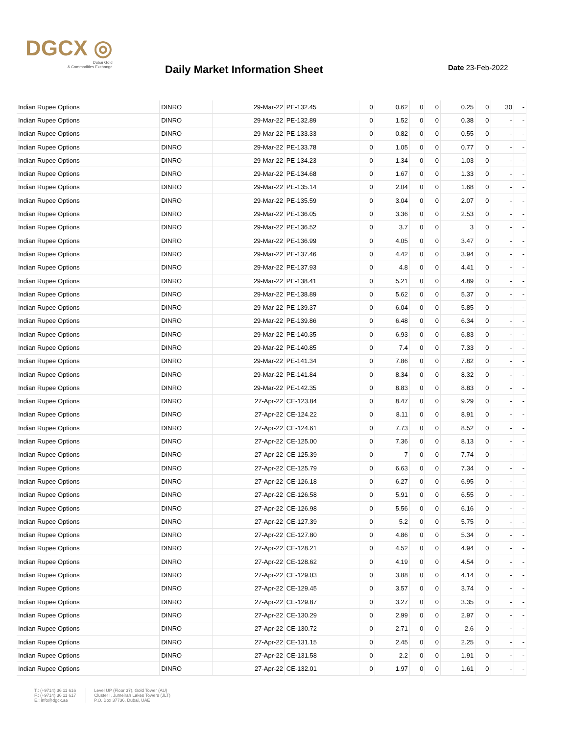DGCX ◎
Dubai Gold
& Commodities Exchange
Daily Market Information Sheet Date 23-Feb-2022
| Indian Rupee Options | DINRO | 29-Mar-22 | PE-132.45 | 0 | 0.62 | 0 | 0 | 0.25 | 0 | 30 | - |
| Indian Rupee Options | DINRO | 29-Mar-22 | PE-132.89 | 0 | 1.52 | 0 | 0 | 0.38 | 0 | - | - |
| Indian Rupee Options | DINRO | 29-Mar-22 | PE-133.33 | 0 | 0.82 | 0 | 0 | 0.55 | 0 | - | - |
| Indian Rupee Options | DINRO | 29-Mar-22 | PE-133.78 | 0 | 1.05 | 0 | 0 | 0.77 | 0 | - | - |
| Indian Rupee Options | DINRO | 29-Mar-22 | PE-134.23 | 0 | 1.34 | 0 | 0 | 1.03 | 0 | - | - |
| Indian Rupee Options | DINRO | 29-Mar-22 | PE-134.68 | 0 | 1.67 | 0 | 0 | 1.33 | 0 | - | - |
| Indian Rupee Options | DINRO | 29-Mar-22 | PE-135.14 | 0 | 2.04 | 0 | 0 | 1.68 | 0 | - | - |
| Indian Rupee Options | DINRO | 29-Mar-22 | PE-135.59 | 0 | 3.04 | 0 | 0 | 2.07 | 0 | - | - |
| Indian Rupee Options | DINRO | 29-Mar-22 | PE-136.05 | 0 | 3.36 | 0 | 0 | 2.53 | 0 | - | - |
| Indian Rupee Options | DINRO | 29-Mar-22 | PE-136.52 | 0 | 3.7 | 0 | 0 | 3 | 0 | - | - |
| Indian Rupee Options | DINRO | 29-Mar-22 | PE-136.99 | 0 | 4.05 | 0 | 0 | 3.47 | 0 | - | - |
| Indian Rupee Options | DINRO | 29-Mar-22 | PE-137.46 | 0 | 4.42 | 0 | 0 | 3.94 | 0 | - | - |
| Indian Rupee Options | DINRO | 29-Mar-22 | PE-137.93 | 0 | 4.8 | 0 | 0 | 4.41 | 0 | - | - |
| Indian Rupee Options | DINRO | 29-Mar-22 | PE-138.41 | 0 | 5.21 | 0 | 0 | 4.89 | 0 | - | - |
| Indian Rupee Options | DINRO | 29-Mar-22 | PE-138.89 | 0 | 5.62 | 0 | 0 | 5.37 | 0 | - | - |
| Indian Rupee Options | DINRO | 29-Mar-22 | PE-139.37 | 0 | 6.04 | 0 | 0 | 5.85 | 0 | - | - |
| Indian Rupee Options | DINRO | 29-Mar-22 | PE-139.86 | 0 | 6.48 | 0 | 0 | 6.34 | 0 | - | - |
| Indian Rupee Options | DINRO | 29-Mar-22 | PE-140.35 | 0 | 6.93 | 0 | 0 | 6.83 | 0 | - | - |
| Indian Rupee Options | DINRO | 29-Mar-22 | PE-140.85 | 0 | 7.4 | 0 | 0 | 7.33 | 0 | - | - |
| Indian Rupee Options | DINRO | 29-Mar-22 | PE-141.34 | 0 | 7.86 | 0 | 0 | 7.82 | 0 | - | - |
| Indian Rupee Options | DINRO | 29-Mar-22 | PE-141.84 | 0 | 8.34 | 0 | 0 | 8.32 | 0 | - | - |
| Indian Rupee Options | DINRO | 29-Mar-22 | PE-142.35 | 0 | 8.83 | 0 | 0 | 8.83 | 0 | - | - |
| Indian Rupee Options | DINRO | 27-Apr-22 | CE-123.84 | 0 | 8.47 | 0 | 0 | 9.29 | 0 | - | - |
| Indian Rupee Options | DINRO | 27-Apr-22 | CE-124.22 | 0 | 8.11 | 0 | 0 | 8.91 | 0 | - | - |
| Indian Rupee Options | DINRO | 27-Apr-22 | CE-124.61 | 0 | 7.73 | 0 | 0 | 8.52 | 0 | - | - |
| Indian Rupee Options | DINRO | 27-Apr-22 | CE-125.00 | 0 | 7.36 | 0 | 0 | 8.13 | 0 | - | - |
| Indian Rupee Options | DINRO | 27-Apr-22 | CE-125.39 | 0 | 7 | 0 | 0 | 7.74 | 0 | - | - |
| Indian Rupee Options | DINRO | 27-Apr-22 | CE-125.79 | 0 | 6.63 | 0 | 0 | 7.34 | 0 | - | - |
| Indian Rupee Options | DINRO | 27-Apr-22 | CE-126.18 | 0 | 6.27 | 0 | 0 | 6.95 | 0 | - | - |
| Indian Rupee Options | DINRO | 27-Apr-22 | CE-126.58 | 0 | 5.91 | 0 | 0 | 6.55 | 0 | - | - |
| Indian Rupee Options | DINRO | 27-Apr-22 | CE-126.98 | 0 | 5.56 | 0 | 0 | 6.16 | 0 | - | - |
| Indian Rupee Options | DINRO | 27-Apr-22 | CE-127.39 | 0 | 5.2 | 0 | 0 | 5.75 | 0 | - | - |
| Indian Rupee Options | DINRO | 27-Apr-22 | CE-127.80 | 0 | 4.86 | 0 | 0 | 5.34 | 0 | - | - |
| Indian Rupee Options | DINRO | 27-Apr-22 | CE-128.21 | 0 | 4.52 | 0 | 0 | 4.94 | 0 | - | - |
| Indian Rupee Options | DINRO | 27-Apr-22 | CE-128.62 | 0 | 4.19 | 0 | 0 | 4.54 | 0 | - | - |
| Indian Rupee Options | DINRO | 27-Apr-22 | CE-129.03 | 0 | 3.88 | 0 | 0 | 4.14 | 0 | - | - |
| Indian Rupee Options | DINRO | 27-Apr-22 | CE-129.45 | 0 | 3.57 | 0 | 0 | 3.74 | 0 | - | - |
| Indian Rupee Options | DINRO | 27-Apr-22 | CE-129.87 | 0 | 3.27 | 0 | 0 | 3.35 | 0 | - | - |
| Indian Rupee Options | DINRO | 27-Apr-22 | CE-130.29 | 0 | 2.99 | 0 | 0 | 2.97 | 0 | - | - |
| Indian Rupee Options | DINRO | 27-Apr-22 | CE-130.72 | 0 | 2.71 | 0 | 0 | 2.6 | 0 | - | - |
| Indian Rupee Options | DINRO | 27-Apr-22 | CE-131.15 | 0 | 2.45 | 0 | 0 | 2.25 | 0 | - | - |
| Indian Rupee Options | DINRO | 27-Apr-22 | CE-131.58 | 0 | 2.2 | 0 | 0 | 1.91 | 0 | - | - |
| Indian Rupee Options | DINRO | 27-Apr-22 | CE-132.01 | 0 | 1.97 | 0 | 0 | 1.61 | 0 | - | - |
T.: (+9714) 36 11 616
F.: (+9714) 36 11 617
E.: info@dgcx.ae
Level UP (Floor 37), Gold Tower (AU)
Cluster I, Jumeirah Lakes Towers (JLT)
P.O. Box 37736, Dubai, UAE